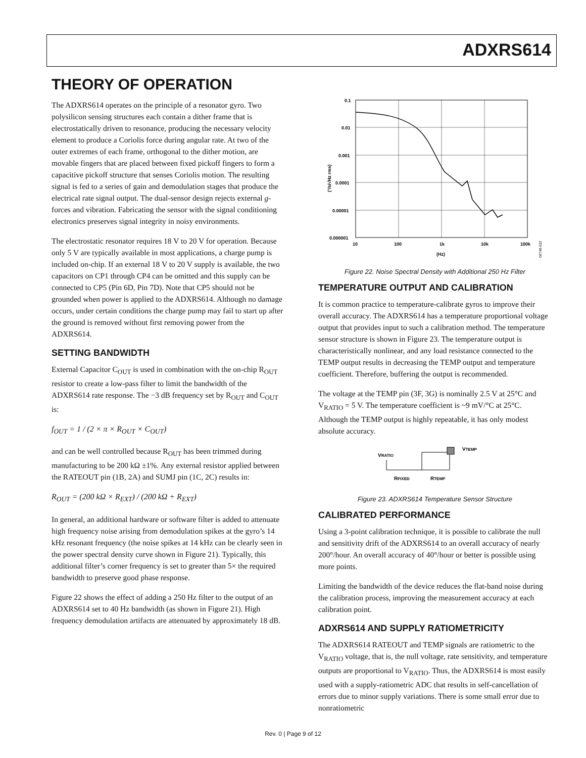ADXRS614
THEORY OF OPERATION
The ADXRS614 operates on the principle of a resonator gyro. Two polysilicon sensing structures each contain a dither frame that is electrostatically driven to resonance, producing the necessary velocity element to produce a Coriolis force during angular rate. At two of the outer extremes of each frame, orthogonal to the dither motion, are movable fingers that are placed between fixed pickoff fingers to form a capacitive pickoff structure that senses Coriolis motion. The resulting signal is fed to a series of gain and demodulation stages that produce the electrical rate signal output. The dual-sensor design rejects external g-forces and vibration. Fabricating the sensor with the signal conditioning electronics preserves signal integrity in noisy environments.
The electrostatic resonator requires 18 V to 20 V for operation. Because only 5 V are typically available in most applications, a charge pump is included on-chip. If an external 18 V to 20 V supply is available, the two capacitors on CP1 through CP4 can be omitted and this supply can be connected to CP5 (Pin 6D, Pin 7D). Note that CP5 should not be grounded when power is applied to the ADXRS614. Although no damage occurs, under certain conditions the charge pump may fail to start up after the ground is removed without first removing power from the ADXRS614.
SETTING BANDWIDTH
External Capacitor C<sub>OUT</sub> is used in combination with the on-chip R<sub>OUT</sub> resistor to create a low-pass filter to limit the bandwidth of the ADXRS614 rate response. The −3 dB frequency set by R<sub>OUT</sub> and C<sub>OUT</sub> is:
f<sub>OUT</sub> = 1 / (2 × π × R<sub>OUT</sub> × C<sub>OUT</sub>)
and can be well controlled because R<sub>OUT</sub> has been trimmed during manufacturing to be 200 kΩ ±1%. Any external resistor applied between the RATEOUT pin (1B, 2A) and SUMJ pin (1C, 2C) results in:
R<sub>OUT</sub> = (200 kΩ × R<sub>EXT</sub>) / (200 kΩ + R<sub>EXT</sub>)
In general, an additional hardware or software filter is added to attenuate high frequency noise arising from demodulation spikes at the gyro’s 14 kHz resonant frequency (the noise spikes at 14 kHz can be clearly seen in the power spectral density curve shown in Figure 21). Typically, this additional filter’s corner frequency is set to greater than 5× the required bandwidth to preserve good phase response.
Figure 22 shows the effect of adding a 250 Hz filter to the output of an ADXRS614 set to 40 Hz bandwidth (as shown in Figure 21). High frequency demodulation artifacts are attenuated by approximately 18 dB.
0.1
0.01
0.001
0.0001
0.00001
0.000001
10
100
1k
10k
100k
(Hz)
(°/s/√Hz rms)
06748-022
Figure 22. Noise Spectral Density with Additional 250 Hz Filter
TEMPERATURE OUTPUT AND CALIBRATION
It is common practice to temperature-calibrate gyros to improve their overall accuracy. The ADXRS614 has a temperature proportional voltage output that provides input to such a calibration method. The temperature sensor structure is shown in Figure 23. The temperature output is characteristically nonlinear, and any load resistance connected to the TEMP output results in decreasing the TEMP output and temperature coefficient. Therefore, buffering the output is recommended.
The voltage at the TEMP pin (3F, 3G) is nominally 2.5 V at 25°C and V<sub>RATIO</sub> = 5 V. The temperature coefficient is ~9 mV/°C at 25°C. Although the TEMP output is highly repeatable, it has only modest absolute accuracy.
VRATIO
VTEMP
RFIXED
RTEMP
Figure 23. ADXRS614 Temperature Sensor Structure
CALIBRATED PERFORMANCE
Using a 3-point calibration technique, it is possible to calibrate the null and sensitivity drift of the ADXRS614 to an overall accuracy of nearly 200°/hour. An overall accuracy of 40°/hour or better is possible using more points.
Limiting the bandwidth of the device reduces the flat-band noise during the calibration process, improving the measurement accuracy at each calibration point.
ADXRS614 AND SUPPLY RATIOMETRICITY
The ADXRS614 RATEOUT and TEMP signals are ratiometric to the V<sub>RATIO</sub> voltage, that is, the null voltage, rate sensitivity, and temperature outputs are proportional to V<sub>RATIO</sub>. Thus, the ADXRS614 is most easily used with a supply-ratiometric ADC that results in self-cancellation of errors due to minor supply variations. There is some small error due to nonratiometric
Rev. 0 | Page 9 of 12